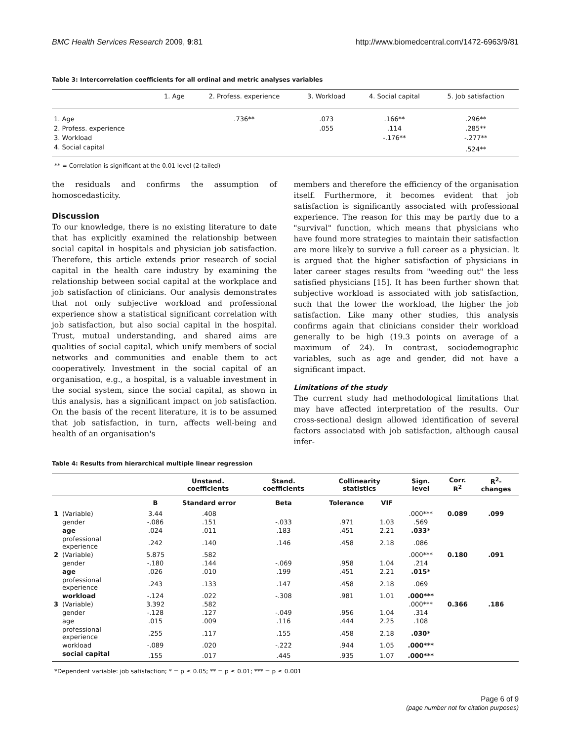BMC Health Services Research 2009, 9:81 http://www.biomedcentral.com/1472-6963/9/81
Table 3: Intercorrelation coefficients for all ordinal and metric analyses variables
| | 1. Age | 2. Profess. experience | 3. Workload | 4. Social capital | 5. Job satisfaction |
| --- | --- | --- | --- | --- | --- |
| 1. Age | | .736** | .073 | .166** | .296** |
| 2. Profess. experience | | | .055 | .114 | .285** |
| 3. Workload | | | | -.176** | -.277** |
| 4. Social capital | | | | | .524** |
** = Correlation is significant at the 0.01 level (2-tailed)
the residuals and confirms the assumption of homoscedasticity.
Discussion
To our knowledge, there is no existing literature to date that has explicitly examined the relationship between social capital in hospitals and physician job satisfaction. Therefore, this article extends prior research of social capital in the health care industry by examining the relationship between social capital at the workplace and job satisfaction of clinicians. Our analysis demonstrates that not only subjective workload and professional experience show a statistical significant correlation with job satisfaction, but also social capital in the hospital. Trust, mutual understanding, and shared aims are qualities of social capital, which unify members of social networks and communities and enable them to act cooperatively. Investment in the social capital of an organisation, e.g., a hospital, is a valuable investment in the social system, since the social capital, as shown in this analysis, has a significant impact on job satisfaction. On the basis of the recent literature, it is to be assumed that job satisfaction, in turn, affects well-being and health of an organisation's
members and therefore the efficiency of the organisation itself. Furthermore, it becomes evident that job satisfaction is significantly associated with professional experience. The reason for this may be partly due to a "survival" function, which means that physicians who have found more strategies to maintain their satisfaction are more likely to survive a full career as a physician. It is argued that the higher satisfaction of physicians in later career stages results from "weeding out" the less satisfied physicians [15]. It has been further shown that subjective workload is associated with job satisfaction, such that the lower the workload, the higher the job satisfaction. Like many other studies, this analysis confirms again that clinicians consider their workload generally to be high (19.3 points on average of a maximum of 24). In contrast, sociodemographic variables, such as age and gender, did not have a significant impact.
Limitations of the study
The current study had methodological limitations that may have affected interpretation of the results. Our cross-sectional design allowed identification of several factors associated with job satisfaction, although causal infer-
Table 4: Results from hierarchical multiple linear regression
| | | Unstand. coefficients | | Stand. coefficients | Collinearity statistics | | Sign. level | Corr. R<sup>2</sup> | R<sup>2</sup>-changes |
| --- | --- | --- | --- | --- | --- | --- | --- | --- | --- |
| | | B | Standard error | Beta | Tolerance | VIF | | | |
| 1 | (Variable) | 3.44 | .408 | | | | .000*** | 0.089 | .099 |
| | gender | -.086 | .151 | -.033 | .971 | 1.03 | .569 | | |
| | age | .024 | .011 | .183 | .451 | 2.21 | .033* | | |
| | professional experience | .242 | .140 | .146 | .458 | 2.18 | .086 | | |
| 2 | (Variable) | 5.875 | .582 | | | | .000*** | 0.180 | .091 |
| | gender | -.180 | .144 | -.069 | .958 | 1.04 | .214 | | |
| | age | .026 | .010 | .199 | .451 | 2.21 | .015* | | |
| | professional experience | .243 | .133 | .147 | .458 | 2.18 | .069 | | |
| | workload | -.124 | .022 | -.308 | .981 | 1.01 | .000*** | | |
| 3 | (Variable) | 3.392 | .582 | | | | .000*** | 0.366 | .186 |
| | gender | -.128 | .127 | -.049 | .956 | 1.04 | .314 | | |
| | age | .015 | .009 | .116 | .444 | 2.25 | .108 | | |
| | professional experience | .255 | .117 | .155 | .458 | 2.18 | .030* | | |
| | workload | -.089 | .020 | -.222 | .944 | 1.05 | .000*** | | |
| | social capital | .155 | .017 | .445 | .935 | 1.07 | .000*** | | |
*Dependent variable: job satisfaction; * = p ≤ 0.05; ** = p ≤ 0.01; *** = p ≤ 0.001
Page 6 of 9
(page number not for citation purposes)